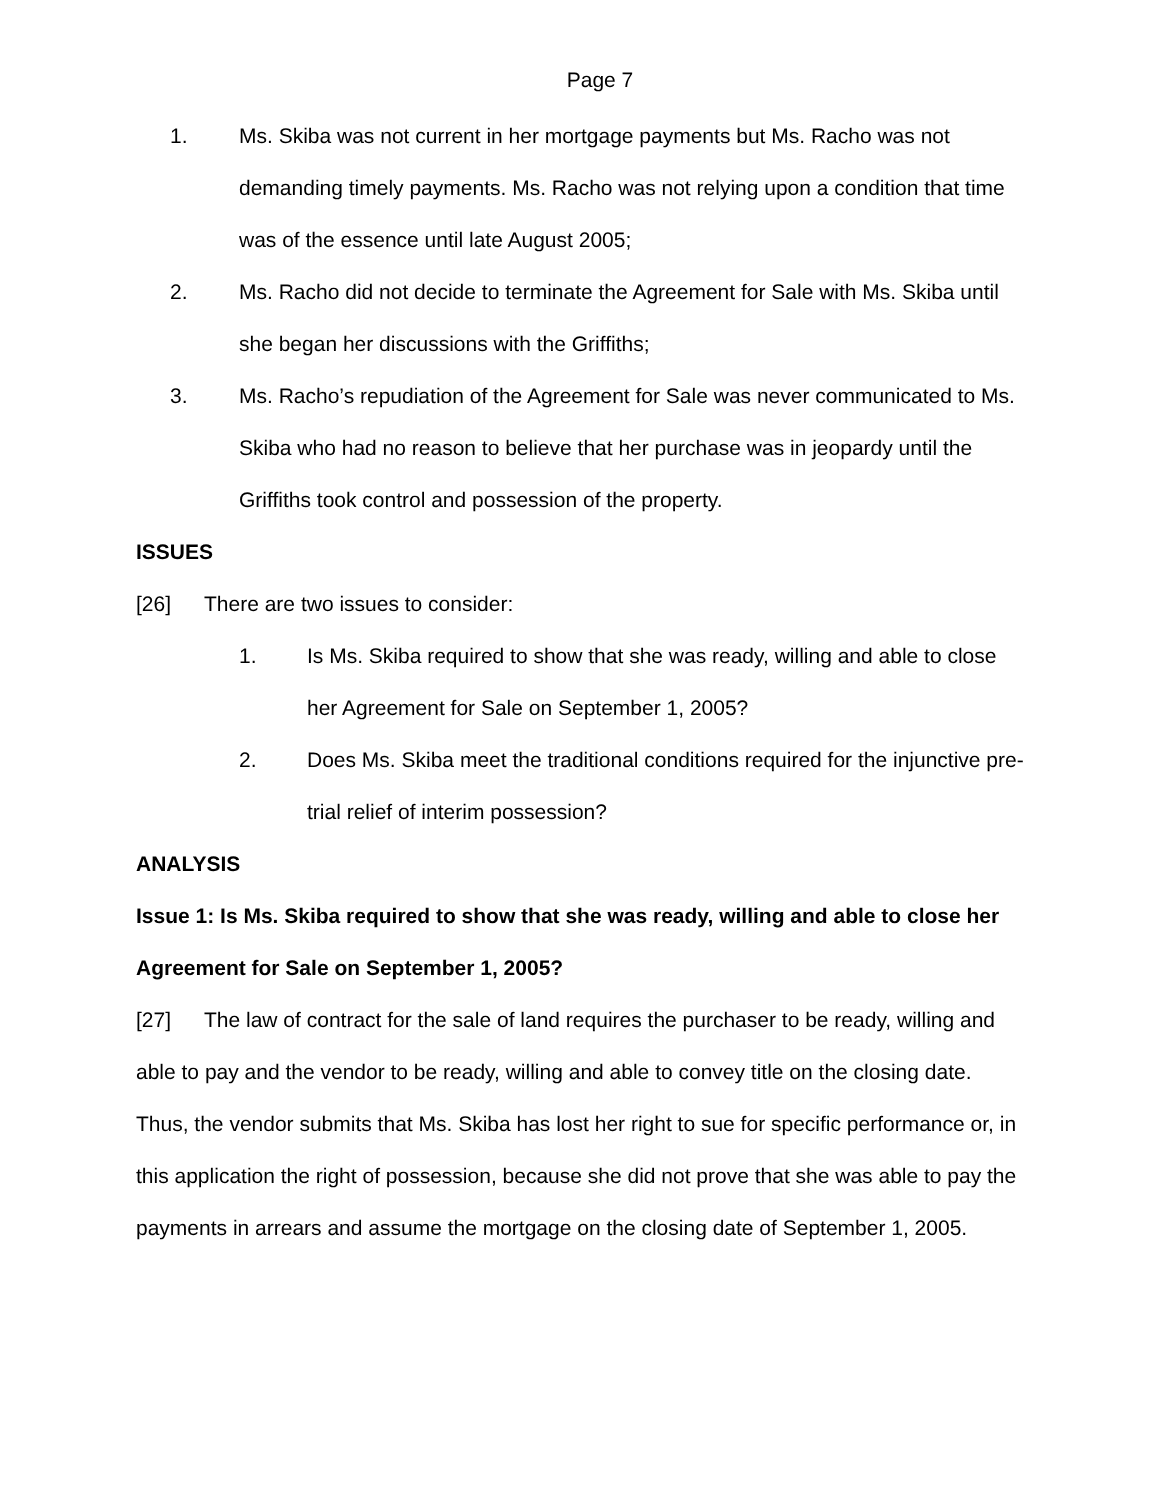Page 7
1. Ms. Skiba was not current in her mortgage payments but Ms. Racho was not demanding timely payments. Ms. Racho was not relying upon a condition that time was of the essence until late August 2005;
2. Ms. Racho did not decide to terminate the Agreement for Sale with Ms. Skiba until she began her discussions with the Griffiths;
3. Ms. Racho’s repudiation of the Agreement for Sale was never communicated to Ms. Skiba who had no reason to believe that her purchase was in jeopardy until the Griffiths took control and possession of the property.
ISSUES
[26] There are two issues to consider:
1. Is Ms. Skiba required to show that she was ready, willing and able to close her Agreement for Sale on September 1, 2005?
2. Does Ms. Skiba meet the traditional conditions required for the injunctive pre-trial relief of interim possession?
ANALYSIS
Issue 1: Is Ms. Skiba required to show that she was ready, willing and able to close her Agreement for Sale on September 1, 2005?
[27] The law of contract for the sale of land requires the purchaser to be ready, willing and able to pay and the vendor to be ready, willing and able to convey title on the closing date. Thus, the vendor submits that Ms. Skiba has lost her right to sue for specific performance or, in this application the right of possession, because she did not prove that she was able to pay the payments in arrears and assume the mortgage on the closing date of September 1, 2005.